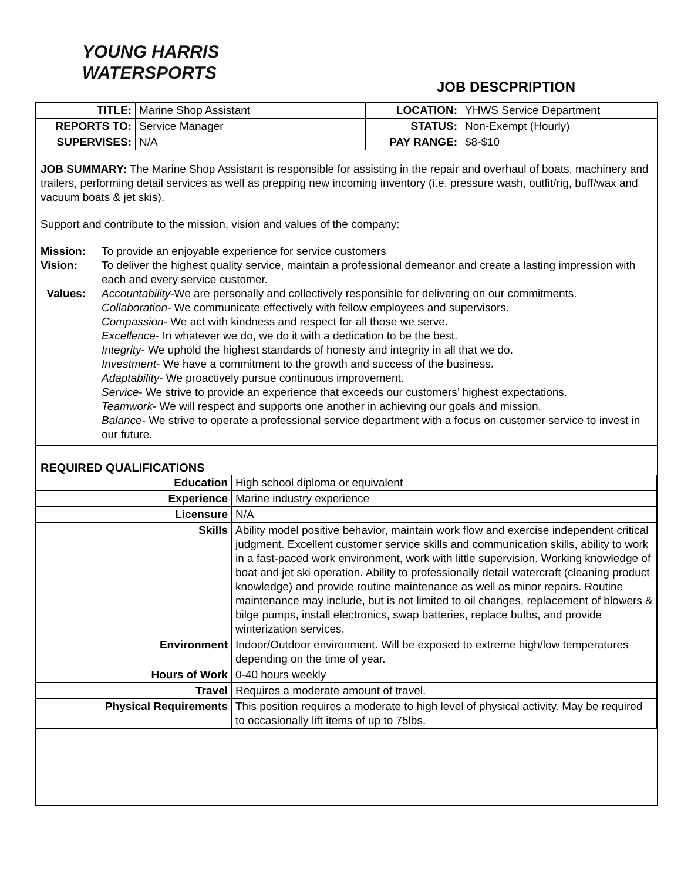YOUNG HARRIS
WATERSPORTS
JOB DESCPRIPTION
| TITLE: | Marine Shop Assistant | | LOCATION: | YHWS Service Department |
| REPORTS TO: | Service Manager | | STATUS: | Non-Exempt (Hourly) |
| SUPERVISES: | N/A | | PAY RANGE: | $8-$10 |
JOB SUMMARY: The Marine Shop Assistant is responsible for assisting in the repair and overhaul of boats, machinery and trailers, performing detail services as well as prepping new incoming inventory (i.e. pressure wash, outfit/rig, buff/wax and vacuum boats & jet skis).
Support and contribute to the mission, vision and values of the company:
| Mission: | To provide an enjoyable experience for service customers |
| Vision: | To deliver the highest quality service, maintain a professional demeanor and create a lasting impression with each and every service customer. |
| Values: | Accountability -We are personally and collectively responsible for delivering on our commitments. Collaboration - We communicate effectively with fellow employees and supervisors. Compassion - We act with kindness and respect for all those we serve. Excellence - In whatever we do, we do it with a dedication to be the best. Integrity - We uphold the highest standards of honesty and integrity in all that we do. Investment - We have a commitment to the growth and success of the business. Adaptability - We proactively pursue continuous improvement. Service - We strive to provide an experience that exceeds our customers’ highest expectations. Teamwork - We will respect and supports one another in achieving our goals and mission. Balance - We strive to operate a professional service department with a focus on customer service to invest in our future. |
REQUIRED QUALIFICATIONS
| Education | High school diploma or equivalent |
| Experience | Marine industry experience |
| Licensure | N/A |
| Skills | Ability model positive behavior, maintain work flow and exercise independent critical judgment. Excellent customer service skills and communication skills, ability to work in a fast-paced work environment, work with little supervision. Working knowledge of boat and jet ski operation. Ability to professionally detail watercraft (cleaning product knowledge) and provide routine maintenance as well as minor repairs. Routine maintenance may include, but is not limited to oil changes, replacement of blowers & bilge pumps, install electronics, swap batteries, replace bulbs, and provide winterization services. |
| Environment | Indoor/Outdoor environment. Will be exposed to extreme high/low temperatures depending on the time of year. |
| Hours of Work | 0-40 hours weekly |
| Travel | Requires a moderate amount of travel. |
| Physical Requirements | This position requires a moderate to high level of physical activity. May be required to occasionally lift items of up to 75lbs. |